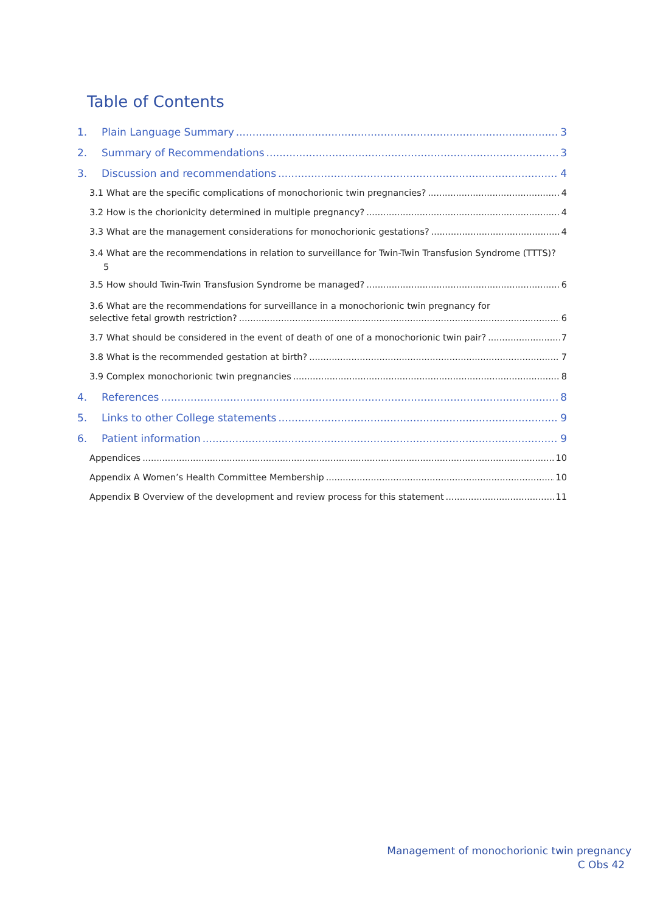Table of Contents
1. Plain Language Summary 3
2. Summary of Recommendations 3
3. Discussion and recommendations 4
3.1 What are the specific complications of monochorionic twin pregnancies? 4
3.2 How is the chorionicity determined in multiple pregnancy? 4
3.3 What are the management considerations for monochorionic gestations? 4
3.4 What are the recommendations in relation to surveillance for Twin-Twin Transfusion Syndrome (TTTS)?
5
3.5 How should Twin-Twin Transfusion Syndrome be managed? 6
3.6 What are the recommendations for surveillance in a monochorionic twin pregnancy for
selective fetal growth restriction? 6
3.7 What should be considered in the event of death of one of a monochorionic twin pair? 7
3.8 What is the recommended gestation at birth? 7
3.9 Complex monochorionic twin pregnancies 8
4. References 8
5. Links to other College statements 9
6. Patient information 9
Appendices 10
Appendix A Women’s Health Committee Membership 10
Appendix B Overview of the development and review process for this statement 11
Management of monochorionic twin pregnancy
C Obs 42